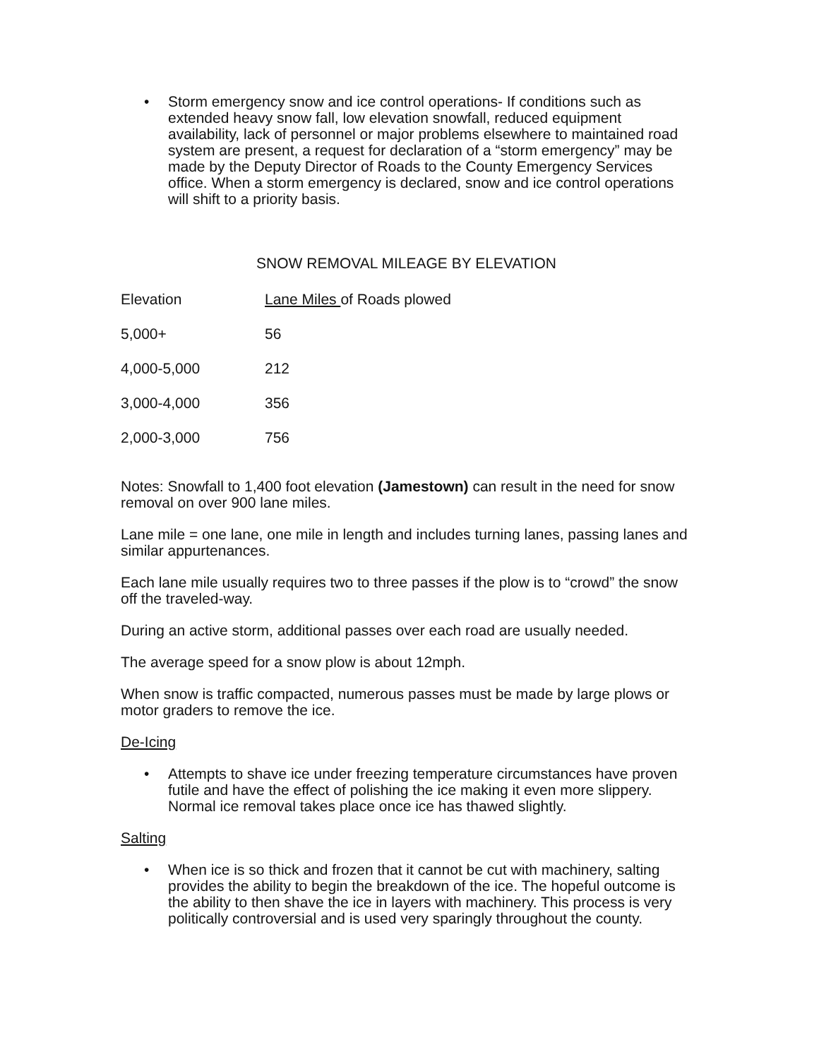• Storm emergency snow and ice control operations- If conditions such as extended heavy snow fall, low elevation snowfall, reduced equipment availability, lack of personnel or major problems elsewhere to maintained road system are present, a request for declaration of a “storm emergency” may be made by the Deputy Director of Roads to the County Emergency Services office. When a storm emergency is declared, snow and ice control operations will shift to a priority basis.
SNOW REMOVAL MILEAGE BY ELEVATION
| Elevation | Lane Miles of Roads plowed |
| 5,000+ | 56 |
| 4,000-5,000 | 212 |
| 3,000-4,000 | 356 |
| 2,000-3,000 | 756 |
Notes: Snowfall to 1,400 foot elevation (Jamestown) can result in the need for snow removal on over 900 lane miles.
Lane mile = one lane, one mile in length and includes turning lanes, passing lanes and similar appurtenances.
Each lane mile usually requires two to three passes if the plow is to “crowd” the snow off the traveled-way.
During an active storm, additional passes over each road are usually needed.
The average speed for a snow plow is about 12mph.
When snow is traffic compacted, numerous passes must be made by large plows or motor graders to remove the ice.
De-Icing
• Attempts to shave ice under freezing temperature circumstances have proven futile and have the effect of polishing the ice making it even more slippery. Normal ice removal takes place once ice has thawed slightly.
Salting
• When ice is so thick and frozen that it cannot be cut with machinery, salting provides the ability to begin the breakdown of the ice. The hopeful outcome is the ability to then shave the ice in layers with machinery. This process is very politically controversial and is used very sparingly throughout the county.